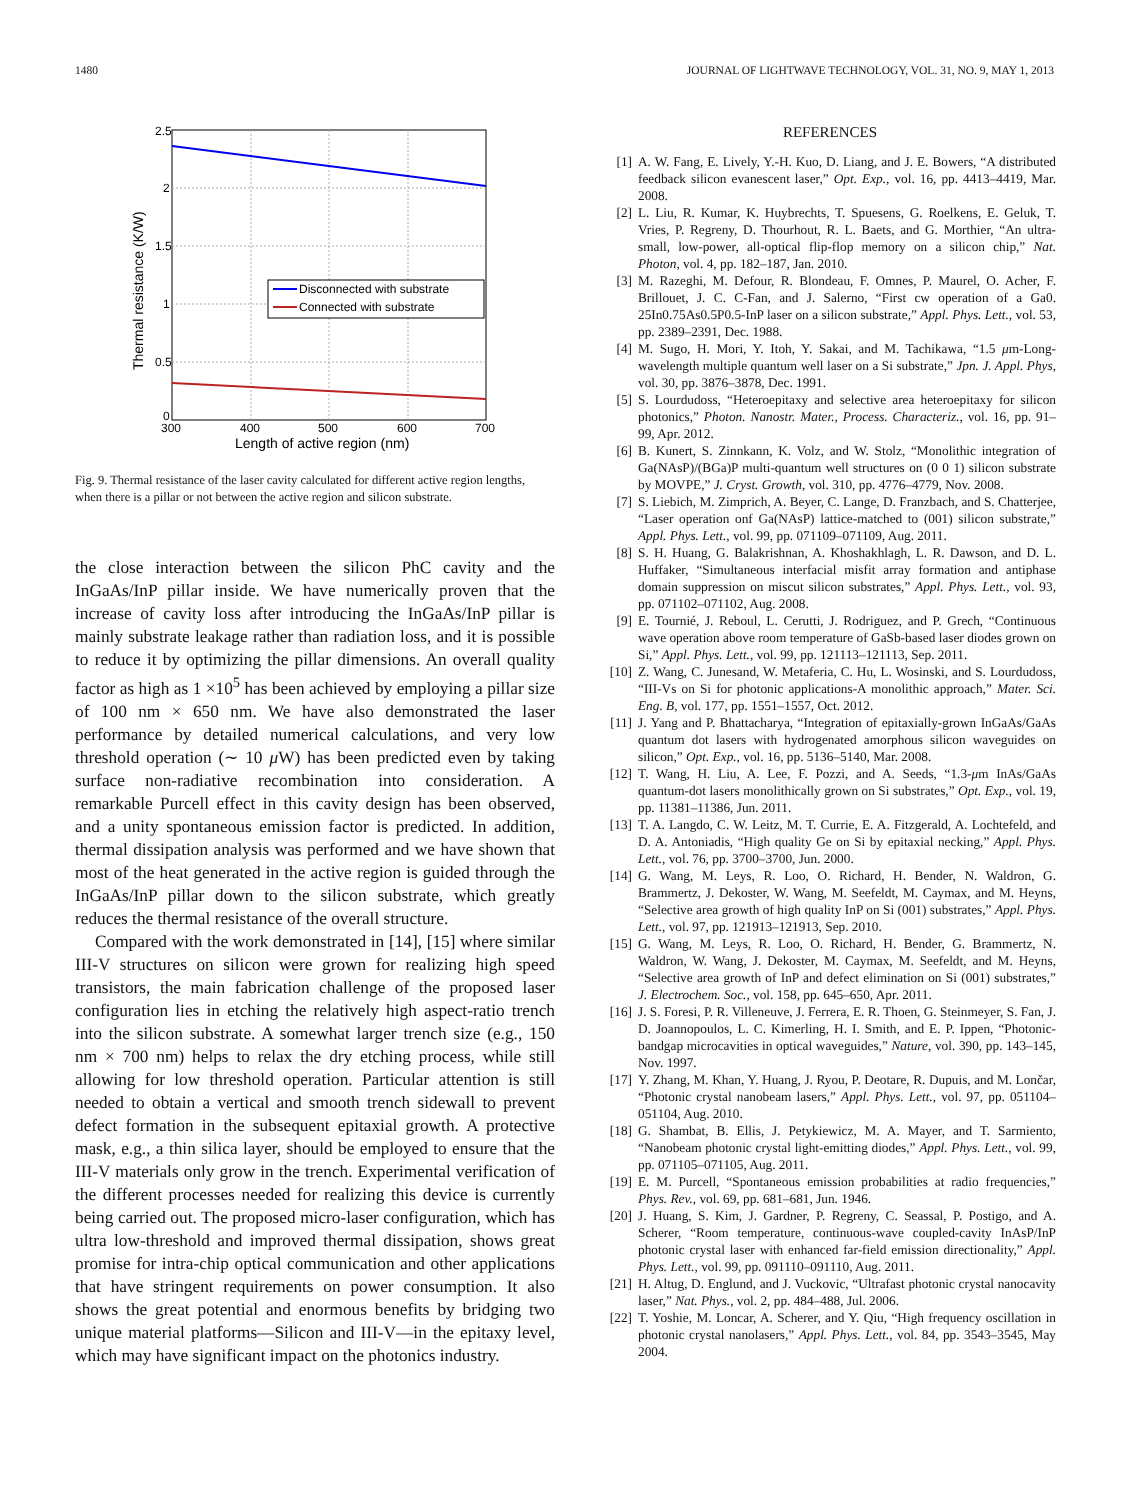1480 JOURNAL OF LIGHTWAVE TECHNOLOGY, VOL. 31, NO. 9, MAY 1, 2013
2.5
2
1.5
1
0.5
0
300
400
500
600
700
Length of active region (nm)
Thermal resistance (K/W)
Disconnected with substrate
Connected with substrate
Fig. 9. Thermal resistance of the laser cavity calculated for different active region lengths, when there is a pillar or not between the active region and silicon substrate.
the close interaction between the silicon PhC cavity and the InGaAs/InP pillar inside. We have numerically proven that the increase of cavity loss after introducing the InGaAs/InP pillar is mainly substrate leakage rather than radiation loss, and it is possible to reduce it by optimizing the pillar dimensions. An overall quality factor as high as 1 ×10<sup>5</sup> has been achieved by employing a pillar size of 100 nm × 650 nm. We have also demonstrated the laser performance by detailed numerical calculations, and very low threshold operation (∼ 10 μ W) has been predicted even by taking surface non-radiative recombination into consideration. A remarkable Purcell effect in this cavity design has been observed, and a unity spontaneous emission factor is predicted. In addition, thermal dissipation analysis was performed and we have shown that most of the heat generated in the active region is guided through the InGaAs/InP pillar down to the silicon substrate, which greatly reduces the thermal resistance of the overall structure.
Compared with the work demonstrated in [14], [15] where similar III-V structures on silicon were grown for realizing high speed transistors, the main fabrication challenge of the proposed laser configuration lies in etching the relatively high aspect-ratio trench into the silicon substrate. A somewhat larger trench size (e.g., 150 nm × 700 nm) helps to relax the dry etching process, while still allowing for low threshold operation. Particular attention is still needed to obtain a vertical and smooth trench sidewall to prevent defect formation in the subsequent epitaxial growth. A protective mask, e.g., a thin silica layer, should be employed to ensure that the III-V materials only grow in the trench. Experimental verification of the different processes needed for realizing this device is currently being carried out. The proposed micro-laser configuration, which has ultra low-threshold and improved thermal dissipation, shows great promise for intra-chip optical communication and other applications that have stringent requirements on power consumption. It also shows the great potential and enormous benefits by bridging two unique material platforms—Silicon and III-V—in the epitaxy level, which may have significant impact on the photonics industry.
REFERENCES
[1] A. W. Fang, E. Lively, Y.-H. Kuo, D. Liang, and J. E. Bowers, “A distributed feedback silicon evanescent laser,” Opt. Exp., vol. 16, pp. 4413–4419, Mar. 2008.
[2] L. Liu, R. Kumar, K. Huybrechts, T. Spuesens, G. Roelkens, E. Geluk, T. Vries, P. Regreny, D. Thourhout, R. L. Baets, and G. Morthier, “An ultra-small, low-power, all-optical flip-flop memory on a silicon chip,” Nat. Photon, vol. 4, pp. 182–187, Jan. 2010.
[3] M. Razeghi, M. Defour, R. Blondeau, F. Omnes, P. Maurel, O. Acher, F. Brillouet, J. C. C-Fan, and J. Salerno, “First cw operation of a Ga0. 25In0.75As0.5P0.5-InP laser on a silicon substrate,” Appl. Phys. Lett., vol. 53, pp. 2389–2391, Dec. 1988.
[4] M. Sugo, H. Mori, Y. Itoh, Y. Sakai, and M. Tachikawa, “1.5 μm-Long-wavelength multiple quantum well laser on a Si substrate,” Jpn. J. Appl. Phys, vol. 30, pp. 3876–3878, Dec. 1991.
[5] S. Lourdudoss, “Heteroepitaxy and selective area heteroepitaxy for silicon photonics,” Photon. Nanostr. Mater., Process. Characteriz., vol. 16, pp. 91–99, Apr. 2012.
[6] B. Kunert, S. Zinnkann, K. Volz, and W. Stolz, “Monolithic integration of Ga(NAsP)/(BGa)P multi-quantum well structures on (0 0 1) silicon substrate by MOVPE,” J. Cryst. Growth, vol. 310, pp. 4776–4779, Nov. 2008.
[7] S. Liebich, M. Zimprich, A. Beyer, C. Lange, D. Franzbach, and S. Chatterjee, “Laser operation onf Ga(NAsP) lattice-matched to (001) silicon substrate,” Appl. Phys. Lett., vol. 99, pp. 071109–071109, Aug. 2011.
[8] S. H. Huang, G. Balakrishnan, A. Khoshakhlagh, L. R. Dawson, and D. L. Huffaker, “Simultaneous interfacial misfit array formation and antiphase domain suppression on miscut silicon substrates,” Appl. Phys. Lett., vol. 93, pp. 071102–071102, Aug. 2008.
[9] E. Tournié, J. Reboul, L. Cerutti, J. Rodriguez, and P. Grech, “Continuous wave operation above room temperature of GaSb-based laser diodes grown on Si,” Appl. Phys. Lett., vol. 99, pp. 121113–121113, Sep. 2011.
[10] Z. Wang, C. Junesand, W. Metaferia, C. Hu, L. Wosinski, and S. Lourdudoss, “III-Vs on Si for photonic applications-A monolithic approach,” Mater. Sci. Eng. B, vol. 177, pp. 1551–1557, Oct. 2012.
[11] J. Yang and P. Bhattacharya, “Integration of epitaxially-grown InGaAs/GaAs quantum dot lasers with hydrogenated amorphous silicon waveguides on silicon,” Opt. Exp., vol. 16, pp. 5136–5140, Mar. 2008.
[12] T. Wang, H. Liu, A. Lee, F. Pozzi, and A. Seeds, “1.3-μm InAs/GaAs quantum-dot lasers monolithically grown on Si substrates,” Opt. Exp., vol. 19, pp. 11381–11386, Jun. 2011.
[13] T. A. Langdo, C. W. Leitz, M. T. Currie, E. A. Fitzgerald, A. Lochtefeld, and D. A. Antoniadis, “High quality Ge on Si by epitaxial necking,” Appl. Phys. Lett., vol. 76, pp. 3700–3700, Jun. 2000.
[14] G. Wang, M. Leys, R. Loo, O. Richard, H. Bender, N. Waldron, G. Brammertz, J. Dekoster, W. Wang, M. Seefeldt, M. Caymax, and M. Heyns, “Selective area growth of high quality InP on Si (001) substrates,” Appl. Phys. Lett., vol. 97, pp. 121913–121913, Sep. 2010.
[15] G. Wang, M. Leys, R. Loo, O. Richard, H. Bender, G. Brammertz, N. Waldron, W. Wang, J. Dekoster, M. Caymax, M. Seefeldt, and M. Heyns, “Selective area growth of InP and defect elimination on Si (001) substrates,” J. Electrochem. Soc., vol. 158, pp. 645–650, Apr. 2011.
[16] J. S. Foresi, P. R. Villeneuve, J. Ferrera, E. R. Thoen, G. Steinmeyer, S. Fan, J. D. Joannopoulos, L. C. Kimerling, H. I. Smith, and E. P. Ippen, “Photonic-bandgap microcavities in optical waveguides,” Nature, vol. 390, pp. 143–145, Nov. 1997.
[17] Y. Zhang, M. Khan, Y. Huang, J. Ryou, P. Deotare, R. Dupuis, and M. Lončar, “Photonic crystal nanobeam lasers,” Appl. Phys. Lett., vol. 97, pp. 051104–051104, Aug. 2010.
[18] G. Shambat, B. Ellis, J. Petykiewicz, M. A. Mayer, and T. Sarmiento, “Nanobeam photonic crystal light-emitting diodes,” Appl. Phys. Lett., vol. 99, pp. 071105–071105, Aug. 2011.
[19] E. M. Purcell, “Spontaneous emission probabilities at radio frequencies,” Phys. Rev., vol. 69, pp. 681–681, Jun. 1946.
[20] J. Huang, S. Kim, J. Gardner, P. Regreny, C. Seassal, P. Postigo, and A. Scherer, “Room temperature, continuous-wave coupled-cavity InAsP/InP photonic crystal laser with enhanced far-field emission directionality,” Appl. Phys. Lett., vol. 99, pp. 091110–091110, Aug. 2011.
[21] H. Altug, D. Englund, and J. Vuckovic, “Ultrafast photonic crystal nanocavity laser,” Nat. Phys., vol. 2, pp. 484–488, Jul. 2006.
[22] T. Yoshie, M. Loncar, A. Scherer, and Y. Qiu, “High frequency oscillation in photonic crystal nanolasers,” Appl. Phys. Lett., vol. 84, pp. 3543–3545, May 2004.